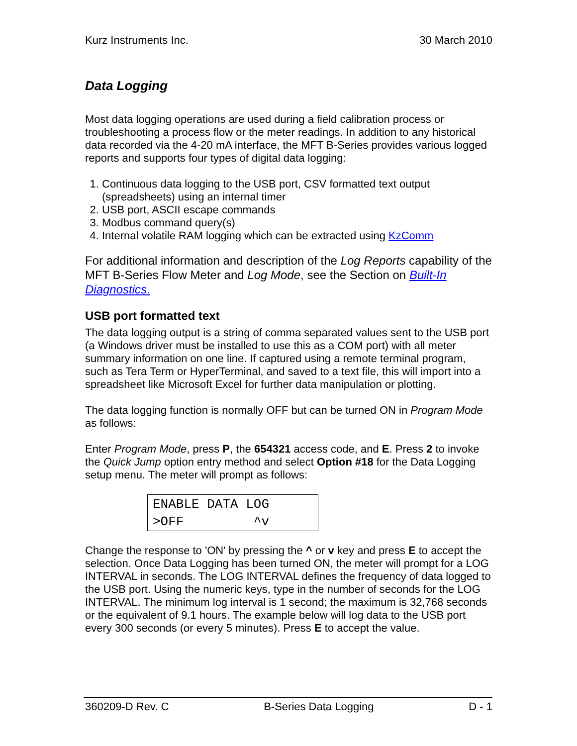Kurz Instruments Inc. 30 March 2010
Data Logging
Most data logging operations are used during a field calibration process or troubleshooting a process flow or the meter readings. In addition to any historical data recorded via the 4-20 mA interface, the MFT B-Series provides various logged reports and supports four types of digital data logging:
1. Continuous data logging to the USB port, CSV formatted text output (spreadsheets) using an internal timer
2. USB port, ASCII escape commands
3. Modbus command query(s)
4. Internal volatile RAM logging which can be extracted using KzComm
For additional information and description of the Log Reports capability of the MFT B-Series Flow Meter and Log Mode, see the Section on Built-In Diagnostics.
USB port formatted text
The data logging output is a string of comma separated values sent to the USB port (a Windows driver must be installed to use this as a COM port) with all meter summary information on one line. If captured using a remote terminal program, such as Tera Term or HyperTerminal, and saved to a text file, this will import into a spreadsheet like Microsoft Excel for further data manipulation or plotting.
The data logging function is normally OFF but can be turned ON in Program Mode as follows:
Enter Program Mode, press P, the 654321 access code, and E. Press 2 to invoke the Quick Jump option entry method and select Option #18 for the Data Logging setup menu. The meter will prompt as follows:
ENABLE DATA LOG >OFF ^v
Change the response to 'ON' by pressing the ^ or v key and press E to accept the selection. Once Data Logging has been turned ON, the meter will prompt for a LOG INTERVAL in seconds. The LOG INTERVAL defines the frequency of data logged to the USB port. Using the numeric keys, type in the number of seconds for the LOG INTERVAL. The minimum log interval is 1 second; the maximum is 32,768 seconds or the equivalent of 9.1 hours. The example below will log data to the USB port every 300 seconds (or every 5 minutes). Press E to accept the value.
360209-D Rev. C B-Series Data Logging D - 1